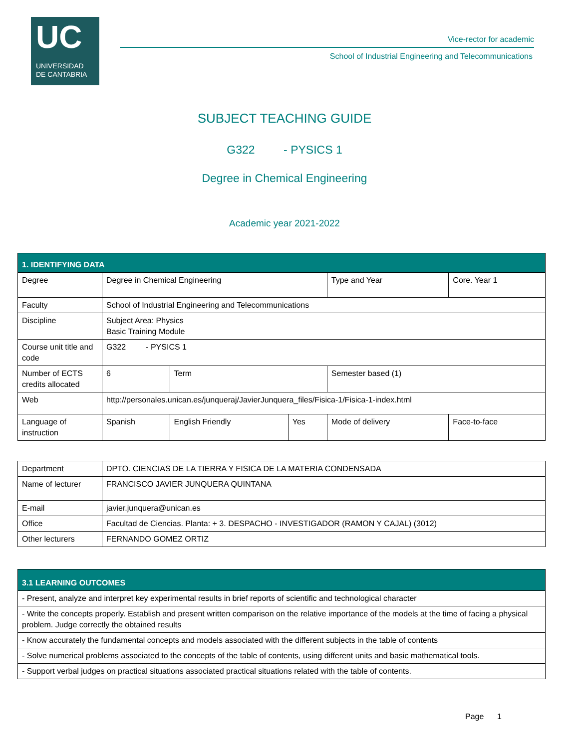UC
UNIVERSIDAD
DE CANTABRIA
Vice-rector for academic
School of Industrial Engineering and Telecommunications
SUBJECT TEACHING GUIDE
G322 - PYSICS 1
Degree in Chemical Engineering
Academic year 2021-2022
| 1. IDENTIFYING DATA | | | | | | |
| Degree | Degree in Chemical Engineering | | | | Type and Year | Core. Year 1 |
| Faculty | School of Industrial Engineering and Telecommunications | | | | | |
| Discipline | Subject Area: Physics Basic Training Module | | | | | |
| Course unit title and code | G322 - PYSICS 1 | | | | | |
| Number of ECTS credits allocated | 6 | Term | | Semester based (1) | | |
| Web | http://personales.unican.es/junqueraj/JavierJunquera_files/Fisica-1/Fisica-1-index.html | | | | | |
| Language of instruction | Spanish | English Friendly | Yes | Mode of delivery | | Face-to-face |
| Department | DPTO. CIENCIAS DE LA TIERRA Y FISICA DE LA MATERIA CONDENSADA |
| Name of lecturer | FRANCISCO JAVIER JUNQUERA QUINTANA |
| E-mail | javier.junquera@unican.es |
| Office | Facultad de Ciencias. Planta: + 3. DESPACHO - INVESTIGADOR (RAMON Y CAJAL) (3012) |
| Other lecturers | FERNANDO GOMEZ ORTIZ |
| 3.1 LEARNING OUTCOMES |
| - Present, analyze and interpret key experimental results in brief reports of scientific and technological character |
| - Write the concepts properly. Establish and present written comparison on the relative importance of the models at the time of facing a physical problem. Judge correctly the obtained results |
| - Know accurately the fundamental concepts and models associated with the different subjects in the table of contents |
| - Solve numerical problems associated to the concepts of the table of contents, using different units and basic mathematical tools. |
| - Support verbal judges on practical situations associated practical situations related with the table of contents. |
Page 1